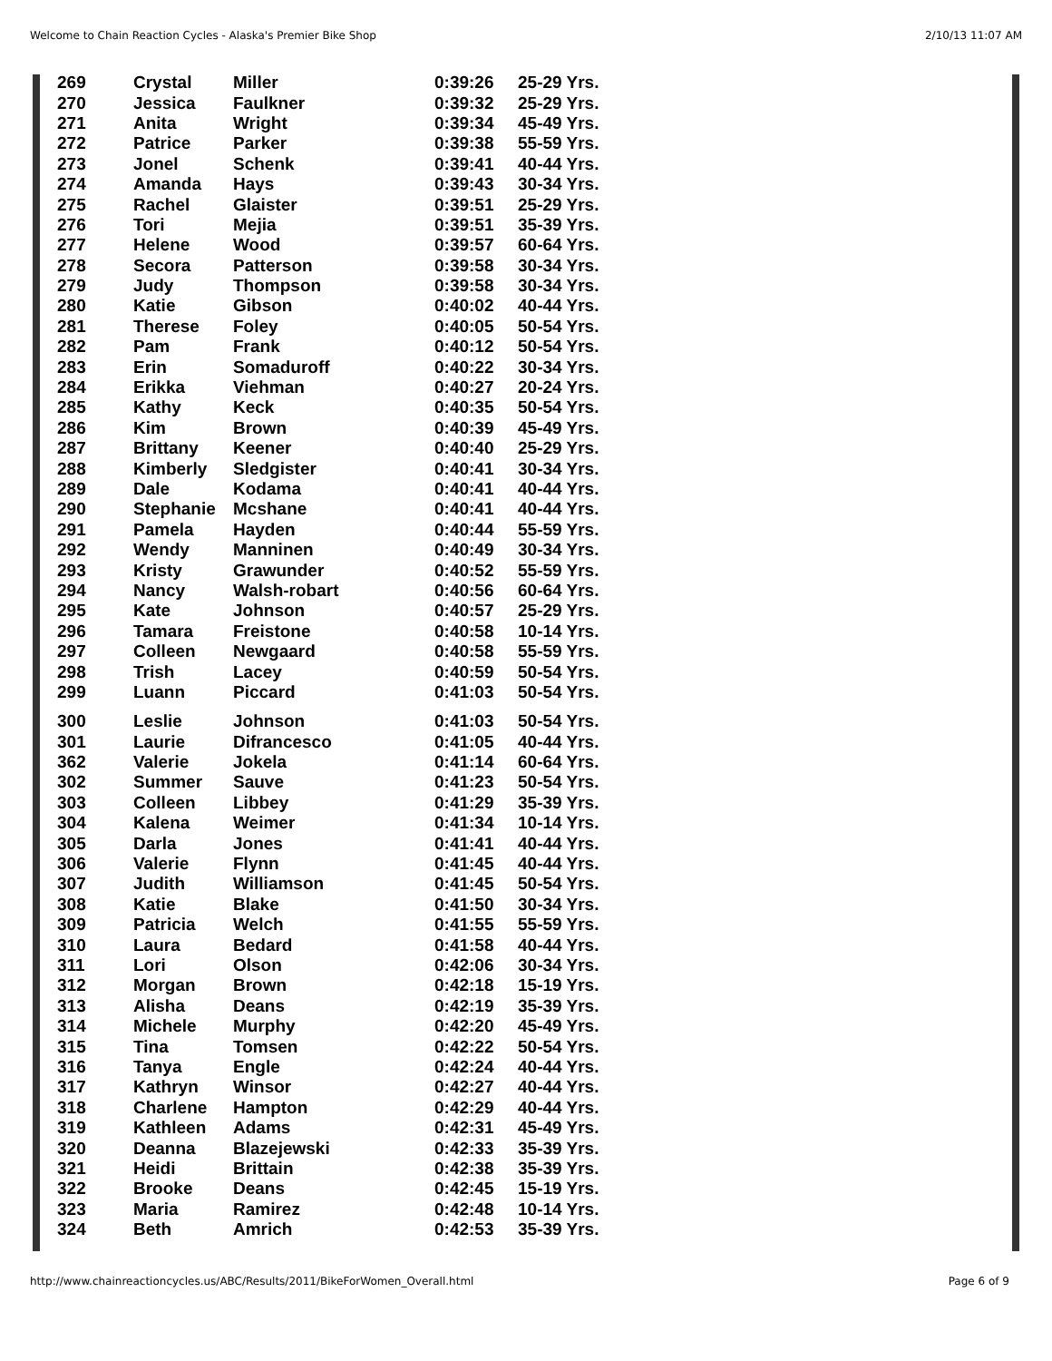Welcome to Chain Reaction Cycles - Alaska's Premier Bike Shop 2/10/13 11:07 AM
| 269 | Crystal | Miller | 0:39:26 | 25-29 Yrs. |
| 270 | Jessica | Faulkner | 0:39:32 | 25-29 Yrs. |
| 271 | Anita | Wright | 0:39:34 | 45-49 Yrs. |
| 272 | Patrice | Parker | 0:39:38 | 55-59 Yrs. |
| 273 | Jonel | Schenk | 0:39:41 | 40-44 Yrs. |
| 274 | Amanda | Hays | 0:39:43 | 30-34 Yrs. |
| 275 | Rachel | Glaister | 0:39:51 | 25-29 Yrs. |
| 276 | Tori | Mejia | 0:39:51 | 35-39 Yrs. |
| 277 | Helene | Wood | 0:39:57 | 60-64 Yrs. |
| 278 | Secora | Patterson | 0:39:58 | 30-34 Yrs. |
| 279 | Judy | Thompson | 0:39:58 | 30-34 Yrs. |
| 280 | Katie | Gibson | 0:40:02 | 40-44 Yrs. |
| 281 | Therese | Foley | 0:40:05 | 50-54 Yrs. |
| 282 | Pam | Frank | 0:40:12 | 50-54 Yrs. |
| 283 | Erin | Somaduroff | 0:40:22 | 30-34 Yrs. |
| 284 | Erikka | Viehman | 0:40:27 | 20-24 Yrs. |
| 285 | Kathy | Keck | 0:40:35 | 50-54 Yrs. |
| 286 | Kim | Brown | 0:40:39 | 45-49 Yrs. |
| 287 | Brittany | Keener | 0:40:40 | 25-29 Yrs. |
| 288 | Kimberly | Sledgister | 0:40:41 | 30-34 Yrs. |
| 289 | Dale | Kodama | 0:40:41 | 40-44 Yrs. |
| 290 | Stephanie | Mcshane | 0:40:41 | 40-44 Yrs. |
| 291 | Pamela | Hayden | 0:40:44 | 55-59 Yrs. |
| 292 | Wendy | Manninen | 0:40:49 | 30-34 Yrs. |
| 293 | Kristy | Grawunder | 0:40:52 | 55-59 Yrs. |
| 294 | Nancy | Walsh-robart | 0:40:56 | 60-64 Yrs. |
| 295 | Kate | Johnson | 0:40:57 | 25-29 Yrs. |
| 296 | Tamara | Freistone | 0:40:58 | 10-14 Yrs. |
| 297 | Colleen | Newgaard | 0:40:58 | 55-59 Yrs. |
| 298 | Trish | Lacey | 0:40:59 | 50-54 Yrs. |
| 299 | Luann | Piccard | 0:41:03 | 50-54 Yrs. |
| 300 | Leslie | Johnson | 0:41:03 | 50-54 Yrs. |
| 301 | Laurie | Difrancesco | 0:41:05 | 40-44 Yrs. |
| 362 | Valerie | Jokela | 0:41:14 | 60-64 Yrs. |
| 302 | Summer | Sauve | 0:41:23 | 50-54 Yrs. |
| 303 | Colleen | Libbey | 0:41:29 | 35-39 Yrs. |
| 304 | Kalena | Weimer | 0:41:34 | 10-14 Yrs. |
| 305 | Darla | Jones | 0:41:41 | 40-44 Yrs. |
| 306 | Valerie | Flynn | 0:41:45 | 40-44 Yrs. |
| 307 | Judith | Williamson | 0:41:45 | 50-54 Yrs. |
| 308 | Katie | Blake | 0:41:50 | 30-34 Yrs. |
| 309 | Patricia | Welch | 0:41:55 | 55-59 Yrs. |
| 310 | Laura | Bedard | 0:41:58 | 40-44 Yrs. |
| 311 | Lori | Olson | 0:42:06 | 30-34 Yrs. |
| 312 | Morgan | Brown | 0:42:18 | 15-19 Yrs. |
| 313 | Alisha | Deans | 0:42:19 | 35-39 Yrs. |
| 314 | Michele | Murphy | 0:42:20 | 45-49 Yrs. |
| 315 | Tina | Tomsen | 0:42:22 | 50-54 Yrs. |
| 316 | Tanya | Engle | 0:42:24 | 40-44 Yrs. |
| 317 | Kathryn | Winsor | 0:42:27 | 40-44 Yrs. |
| 318 | Charlene | Hampton | 0:42:29 | 40-44 Yrs. |
| 319 | Kathleen | Adams | 0:42:31 | 45-49 Yrs. |
| 320 | Deanna | Blazejewski | 0:42:33 | 35-39 Yrs. |
| 321 | Heidi | Brittain | 0:42:38 | 35-39 Yrs. |
| 322 | Brooke | Deans | 0:42:45 | 15-19 Yrs. |
| 323 | Maria | Ramirez | 0:42:48 | 10-14 Yrs. |
| 324 | Beth | Amrich | 0:42:53 | 35-39 Yrs. |
http://www.chainreactioncycles.us/ABC/Results/2011/BikeForWomen_Overall.html Page 6 of 9